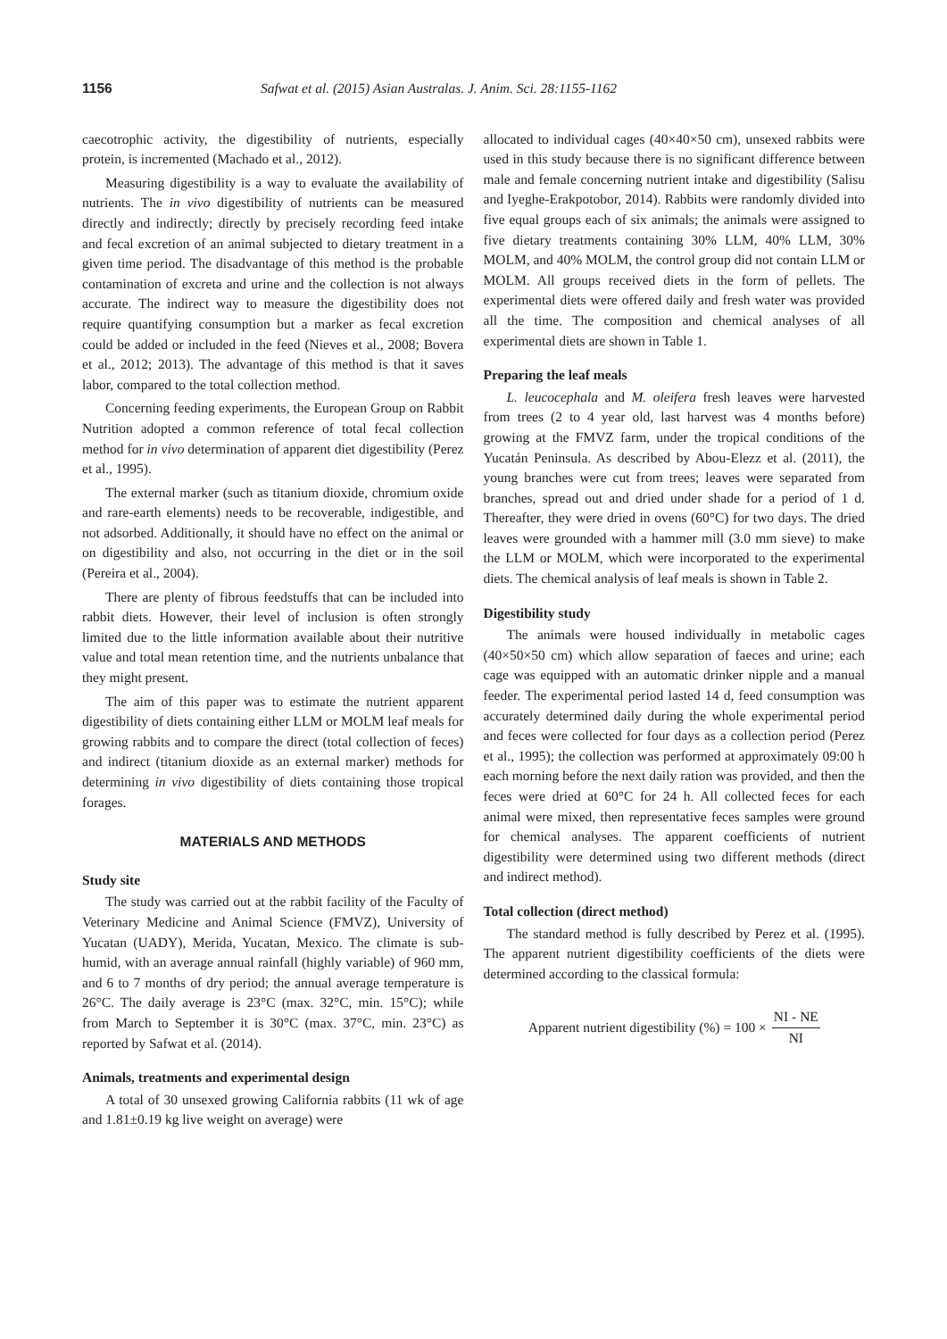1156 Safwat et al. (2015) Asian Australas. J. Anim. Sci. 28:1155-1162
caecotrophic activity, the digestibility of nutrients, especially protein, is incremented (Machado et al., 2012).
Measuring digestibility is a way to evaluate the availability of nutrients. The in vivo digestibility of nutrients can be measured directly and indirectly; directly by precisely recording feed intake and fecal excretion of an animal subjected to dietary treatment in a given time period. The disadvantage of this method is the probable contamination of excreta and urine and the collection is not always accurate. The indirect way to measure the digestibility does not require quantifying consumption but a marker as fecal excretion could be added or included in the feed (Nieves et al., 2008; Bovera et al., 2012; 2013). The advantage of this method is that it saves labor, compared to the total collection method.
Concerning feeding experiments, the European Group on Rabbit Nutrition adopted a common reference of total fecal collection method for in vivo determination of apparent diet digestibility (Perez et al., 1995).
The external marker (such as titanium dioxide, chromium oxide and rare-earth elements) needs to be recoverable, indigestible, and not adsorbed. Additionally, it should have no effect on the animal or on digestibility and also, not occurring in the diet or in the soil (Pereira et al., 2004).
There are plenty of fibrous feedstuffs that can be included into rabbit diets. However, their level of inclusion is often strongly limited due to the little information available about their nutritive value and total mean retention time, and the nutrients unbalance that they might present.
The aim of this paper was to estimate the nutrient apparent digestibility of diets containing either LLM or MOLM leaf meals for growing rabbits and to compare the direct (total collection of feces) and indirect (titanium dioxide as an external marker) methods for determining in vivo digestibility of diets containing those tropical forages.
MATERIALS AND METHODS
Study site
The study was carried out at the rabbit facility of the Faculty of Veterinary Medicine and Animal Science (FMVZ), University of Yucatan (UADY), Merida, Yucatan, Mexico. The climate is sub-humid, with an average annual rainfall (highly variable) of 960 mm, and 6 to 7 months of dry period; the annual average temperature is 26°C. The daily average is 23°C (max. 32°C, min. 15°C); while from March to September it is 30°C (max. 37°C, min. 23°C) as reported by Safwat et al. (2014).
Animals, treatments and experimental design
A total of 30 unsexed growing California rabbits (11 wk of age and 1.81±0.19 kg live weight on average) were
allocated to individual cages (40×40×50 cm), unsexed rabbits were used in this study because there is no significant difference between male and female concerning nutrient intake and digestibility (Salisu and Iyeghe-Erakpotobor, 2014). Rabbits were randomly divided into five equal groups each of six animals; the animals were assigned to five dietary treatments containing 30% LLM, 40% LLM, 30% MOLM, and 40% MOLM, the control group did not contain LLM or MOLM. All groups received diets in the form of pellets. The experimental diets were offered daily and fresh water was provided all the time. The composition and chemical analyses of all experimental diets are shown in Table 1.
Preparing the leaf meals
L. leucocephala and M. oleifera fresh leaves were harvested from trees (2 to 4 year old, last harvest was 4 months before) growing at the FMVZ farm, under the tropical conditions of the Yucatán Peninsula. As described by Abou-Elezz et al. (2011), the young branches were cut from trees; leaves were separated from branches, spread out and dried under shade for a period of 1 d. Thereafter, they were dried in ovens (60°C) for two days. The dried leaves were grounded with a hammer mill (3.0 mm sieve) to make the LLM or MOLM, which were incorporated to the experimental diets. The chemical analysis of leaf meals is shown in Table 2.
Digestibility study
The animals were housed individually in metabolic cages (40×50×50 cm) which allow separation of faeces and urine; each cage was equipped with an automatic drinker nipple and a manual feeder. The experimental period lasted 14 d, feed consumption was accurately determined daily during the whole experimental period and feces were collected for four days as a collection period (Perez et al., 1995); the collection was performed at approximately 09:00 h each morning before the next daily ration was provided, and then the feces were dried at 60°C for 24 h. All collected feces for each animal were mixed, then representative feces samples were ground for chemical analyses. The apparent coefficients of nutrient digestibility were determined using two different methods (direct and indirect method).
Total collection (direct method)
The standard method is fully described by Perez et al. (1995). The apparent nutrient digestibility coefficients of the diets were determined according to the classical formula:
Apparent nutrient digestibility (%) = 100 × NI - NE NI